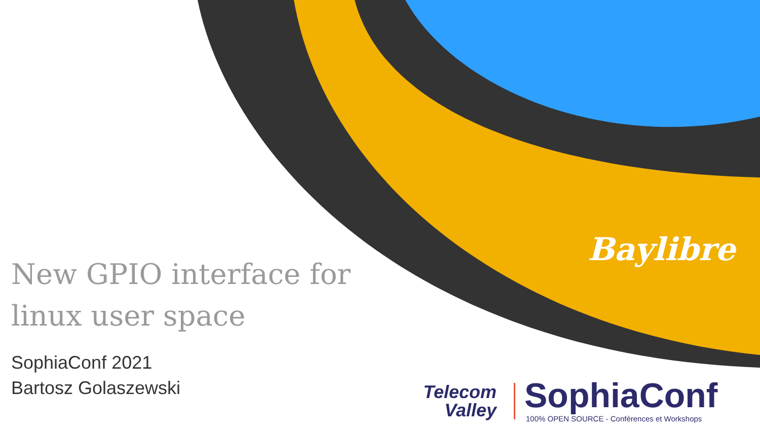New GPIO interface for linux user space
SophiaConf 2021
Bartosz Golaszewski
Baylibre
Telecom
Valley
SophiaConf
100% OPEN SOURCE - Conférences et Workshops